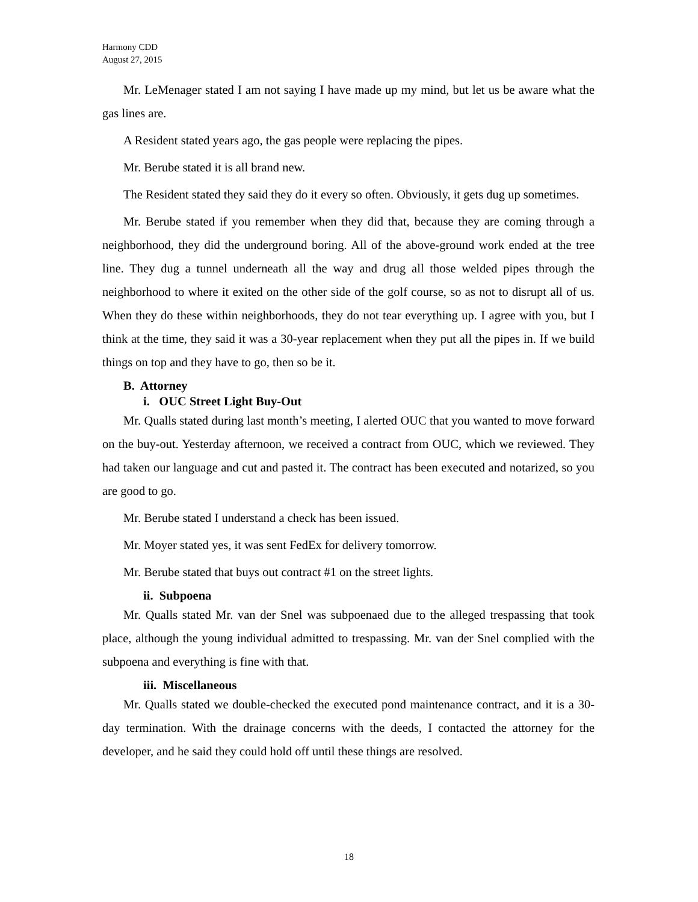Harmony CDD
August 27, 2015
Mr. LeMenager stated I am not saying I have made up my mind, but let us be aware what the gas lines are.
A Resident stated years ago, the gas people were replacing the pipes.
Mr. Berube stated it is all brand new.
The Resident stated they said they do it every so often. Obviously, it gets dug up sometimes.
Mr. Berube stated if you remember when they did that, because they are coming through a neighborhood, they did the underground boring. All of the above-ground work ended at the tree line. They dug a tunnel underneath all the way and drug all those welded pipes through the neighborhood to where it exited on the other side of the golf course, so as not to disrupt all of us. When they do these within neighborhoods, they do not tear everything up. I agree with you, but I think at the time, they said it was a 30-year replacement when they put all the pipes in. If we build things on top and they have to go, then so be it.
B. Attorney
i. OUC Street Light Buy-Out
Mr. Qualls stated during last month’s meeting, I alerted OUC that you wanted to move forward on the buy-out. Yesterday afternoon, we received a contract from OUC, which we reviewed. They had taken our language and cut and pasted it. The contract has been executed and notarized, so you are good to go.
Mr. Berube stated I understand a check has been issued.
Mr. Moyer stated yes, it was sent FedEx for delivery tomorrow.
Mr. Berube stated that buys out contract #1 on the street lights.
ii. Subpoena
Mr. Qualls stated Mr. van der Snel was subpoenaed due to the alleged trespassing that took place, although the young individual admitted to trespassing. Mr. van der Snel complied with the subpoena and everything is fine with that.
iii. Miscellaneous
Mr. Qualls stated we double-checked the executed pond maintenance contract, and it is a 30-day termination. With the drainage concerns with the deeds, I contacted the attorney for the developer, and he said they could hold off until these things are resolved.
18